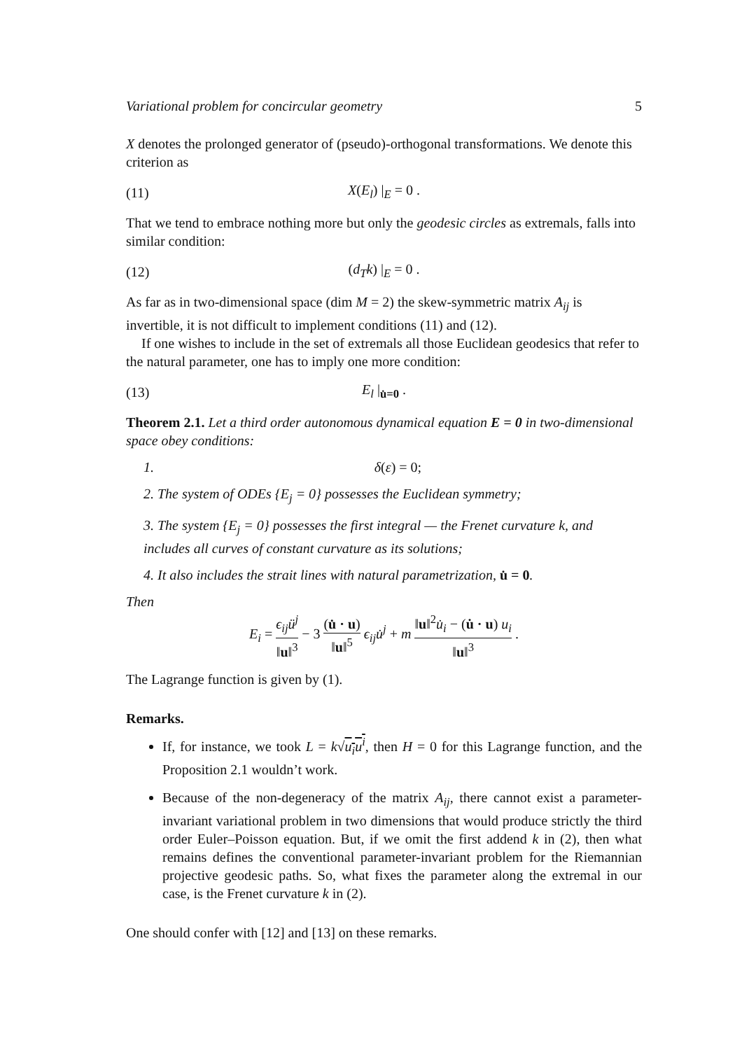Variational problem for concircular geometry 5
X denotes the prolonged generator of (pseudo)-orthogonal transformations. We denote this criterion as
(11) X(E<sub>l</sub>) |<sub>E</sub> = 0 .
That we tend to embrace nothing more but only the geodesic circles as extremals, falls into similar condition:
(12) (d<sub>T</sub>k) |<sub>E</sub> = 0 .
As far as in two-dimensional space (dim M = 2) the skew-symmetric matrix A<sub>ij</sub> is invertible, it is not difficult to implement conditions (11) and (12).
If one wishes to include in the set of extremals all those Euclidean geodesics that refer to the natural parameter, one has to imply one more condition:
(13) E<sub>l</sub> |<sub>u̇=0</sub> .
Theorem 2.1. Let a third order autonomous dynamical equation E = 0 in two-dimensional space obey conditions:
1. δ(ε) = 0;
2. The system of ODEs {E<sub>j</sub> = 0} possesses the Euclidean symmetry;
3. The system {E<sub>j</sub> = 0} possesses the first integral — the Frenet curvature k, and includes all curves of constant curvature as its solutions;
4. It also includes the strait lines with natural parametrization, u̇ = 0.
Then
E<sub>i</sub> = ϵ<sub>ij</sub>ü<sup>j</sup> ‖u‖<sup>3</sup> − 3 (u̇ · u) ‖u‖<sup>5</sup> ϵ<sub>ij</sub>u̇<sup>j</sup> + m ‖u‖<sup>2</sup>u̇<sub>i</sub> − (u̇ · u) u<sub>i</sub> ‖u‖<sup>3</sup> .
The Lagrange function is given by (1).
Remarks.
If, for instance, we took L = k√u<sub>i</sub>u<sup>i</sup>, then H = 0 for this Lagrange function, and the Proposition 2.1 wouldn’t work.
Because of the non-degeneracy of the matrix A<sub>ij</sub>, there cannot exist a parameter-invariant variational problem in two dimensions that would produce strictly the third order Euler–Poisson equation. But, if we omit the first addend k in (2), then what remains defines the conventional parameter-invariant problem for the Riemannian projective geodesic paths. So, what fixes the parameter along the extremal in our case, is the Frenet curvature k in (2).
One should confer with [12] and [13] on these remarks.